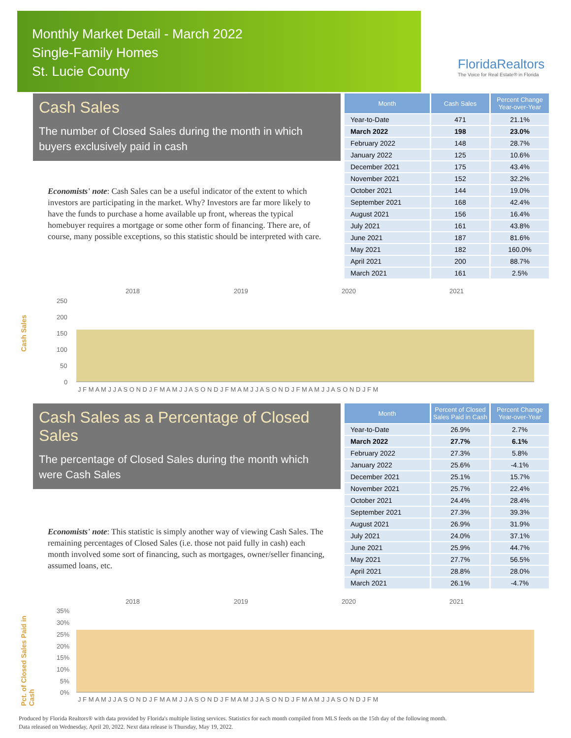Monthly Market Detail - March 2022
Single-Family Homes
St. Lucie County
FloridaRealtors
The Voice for Real Estate® in Florida
Cash Sales
The number of Closed Sales during the month in which buyers exclusively paid in cash
Economists' note: Cash Sales can be a useful indicator of the extent to which investors are participating in the market. Why? Investors are far more likely to have the funds to purchase a home available up front, whereas the typical homebuyer requires a mortgage or some other form of financing. There are, of course, many possible exceptions, so this statistic should be interpreted with care.
| Month | Cash Sales | Percent Change Year-over-Year |
| --- | --- | --- |
| Year-to-Date | 471 | 21.1% |
| March 2022 | 198 | 23.0% |
| February 2022 | 148 | 28.7% |
| January 2022 | 125 | 10.6% |
| December 2021 | 175 | 43.4% |
| November 2021 | 152 | 32.2% |
| October 2021 | 144 | 19.0% |
| September 2021 | 168 | 42.4% |
| August 2021 | 156 | 16.4% |
| July 2021 | 161 | 43.8% |
| June 2021 | 187 | 81.6% |
| May 2021 | 182 | 160.0% |
| April 2021 | 200 | 88.7% |
| March 2021 | 161 | 2.5% |
Cash Sales
2018
2019
2020
2021
250
200
150
100
50
0
J F M A M J J A S O N D J F M A M J J A S O N D J F M A M J J A S O N D J F M A M J J A S O N D J F M
Cash Sales as a Percentage of Closed Sales
The percentage of Closed Sales during the month which were Cash Sales
Economists' note: This statistic is simply another way of viewing Cash Sales. The remaining percentages of Closed Sales (i.e. those not paid fully in cash) each month involved some sort of financing, such as mortgages, owner/seller financing, assumed loans, etc.
| Month | Percent of Closed Sales Paid in Cash | Percent Change Year-over-Year |
| --- | --- | --- |
| Year-to-Date | 26.9% | 2.7% |
| March 2022 | 27.7% | 6.1% |
| February 2022 | 27.3% | 5.8% |
| January 2022 | 25.6% | -4.1% |
| December 2021 | 25.1% | 15.7% |
| November 2021 | 25.7% | 22.4% |
| October 2021 | 24.4% | 28.4% |
| September 2021 | 27.3% | 39.3% |
| August 2021 | 26.9% | 31.9% |
| July 2021 | 24.0% | 37.1% |
| June 2021 | 25.9% | 44.7% |
| May 2021 | 27.7% | 56.5% |
| April 2021 | 28.8% | 28.0% |
| March 2021 | 26.1% | -4.7% |
Pct. of Closed Sales Paid in Cash
2018
2019
2020
2021
35%
30%
25%
20%
15%
10%
5%
0%
J F M A M J J A S O N D J F M A M J J A S O N D J F M A M J J A S O N D J F M A M J J A S O N D J F M
Produced by Florida Realtors® with data provided by Florida's multiple listing services. Statistics for each month compiled from MLS feeds on the 15th day of the following month.
Data released on Wednesday, April 20, 2022. Next data release is Thursday, May 19, 2022.